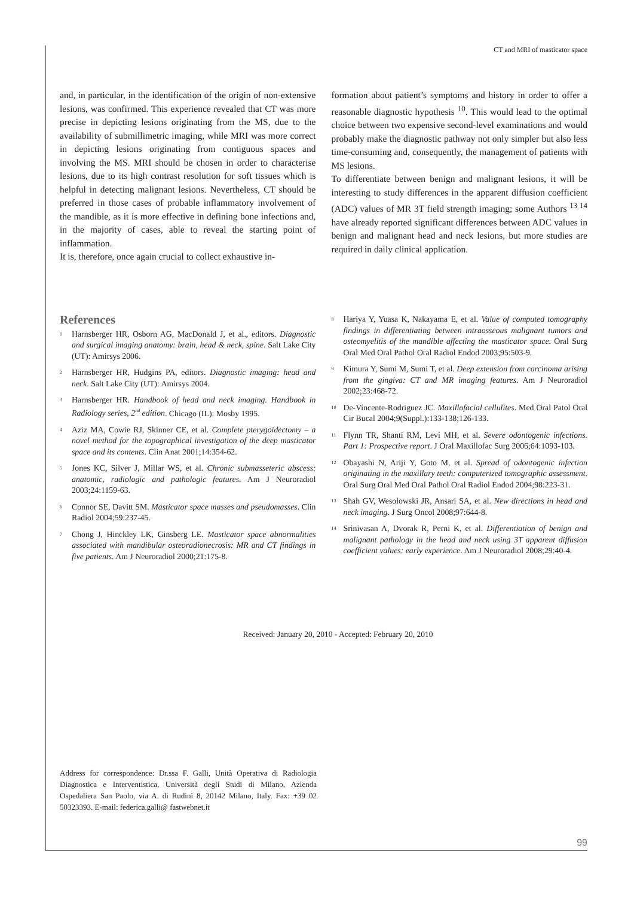CT and MRI of masticator space
and, in particular, in the identification of the origin of non-extensive lesions, was confirmed. This experience revealed that CT was more precise in depicting lesions originating from the MS, due to the availability of submillimetric imaging, while MRI was more correct in depicting lesions originating from contiguous spaces and involving the MS. MRI should be chosen in order to characterise lesions, due to its high contrast resolution for soft tissues which is helpful in detecting malignant lesions. Nevertheless, CT should be preferred in those cases of probable inflammatory involvement of the mandible, as it is more effective in defining bone infections and, in the majority of cases, able to reveal the starting point of inflammation.
It is, therefore, once again crucial to collect exhaustive in-
formation about patient’s symptoms and history in order to offer a reasonable diagnostic hypothesis <sup>10</sup>. This would lead to the optimal choice between two expensive second-level examinations and would probably make the diagnostic pathway not only simpler but also less time-consuming and, consequently, the management of patients with MS lesions.
To differentiate between benign and malignant lesions, it will be interesting to study differences in the apparent diffusion coefficient (ADC) values of MR 3T field strength imaging; some Authors <sup>13 14</sup> have already reported significant differences between ADC values in benign and malignant head and neck lesions, but more studies are required in daily clinical application.
References
<sup>1</sup> Harnsberger HR, Osborn AG, MacDonald J, et al., editors. Diagnostic and surgical imaging anatomy: brain, head & neck, spine. Salt Lake City (UT): Amirsys 2006.
<sup>2</sup> Harnsberger HR, Hudgins PA, editors. Diagnostic imaging: head and neck. Salt Lake City (UT): Amirsys 2004.
<sup>3</sup> Harnsberger HR. Handbook of head and neck imaging. Handbook in Radiology series, 2<sup>nd</sup> edition. Chicago (IL): Mosby 1995.
<sup>4</sup> Aziz MA, Cowie RJ, Skinner CE, et al. Complete pterygoidectomy – a novel method for the topographical investigation of the deep masticator space and its contents. Clin Anat 2001;14:354-62.
<sup>5</sup> Jones KC, Silver J, Millar WS, et al. Chronic submasseteric abscess: anatomic, radiologic and pathologic features. Am J Neuroradiol 2003;24:1159-63.
<sup>6</sup> Connor SE, Davitt SM. Masticator space masses and pseudomasses. Clin Radiol 2004;59:237-45.
<sup>7</sup> Chong J, Hinckley LK, Ginsberg LE. Masticator space abnormalities associated with mandibular osteoradionecrosis: MR and CT findings in five patients. Am J Neuroradiol 2000;21:175-8.
<sup>8</sup> Hariya Y, Yuasa K, Nakayama E, et al. Value of computed tomography findings in differentiating between intraosseous malignant tumors and osteomyelitis of the mandible affecting the masticator space. Oral Surg Oral Med Oral Pathol Oral Radiol Endod 2003;95:503-9.
<sup>9</sup> Kimura Y, Sumi M, Sumi T, et al. Deep extension from carcinoma arising from the gingiva: CT and MR imaging features. Am J Neuroradiol 2002;23:468-72.
<sup>10</sup> De-Vincente-Rodriguez JC. Maxillofacial cellulites. Med Oral Patol Oral Cir Bucal 2004;9(Suppl.):133-138;126-133.
<sup>11</sup> Flynn TR, Shanti RM, Levi MH, et al. Severe odontogenic infections. Part 1: Prospective report. J Oral Maxillofac Surg 2006;64:1093-103.
<sup>12</sup> Obayashi N, Ariji Y, Goto M, et al. Spread of odontogenic infection originating in the maxillary teeth: computerized tomographic assessment. Oral Surg Oral Med Oral Pathol Oral Radiol Endod 2004;98:223-31.
<sup>13</sup> Shah GV, Wesolowski JR, Ansari SA, et al. New directions in head and neck imaging. J Surg Oncol 2008;97:644-8.
<sup>14</sup> Srinivasan A, Dvorak R, Perni K, et al. Differentiation of benign and malignant pathology in the head and neck using 3T apparent diffusion coefficient values: early experience. Am J Neuroradiol 2008;29:40-4.
Received: January 20, 2010 - Accepted: February 20, 2010
Address for correspondence: Dr.ssa F. Galli, Unità Operativa di Radiologia Diagnostica e Interventistica, Università degli Studi di Milano, Azienda Ospedaliera San Paolo, via A. di Rudinì 8, 20142 Milano, Italy. Fax: +39 02 50323393. E-mail: federica.galli@ fastwebnet.it
99